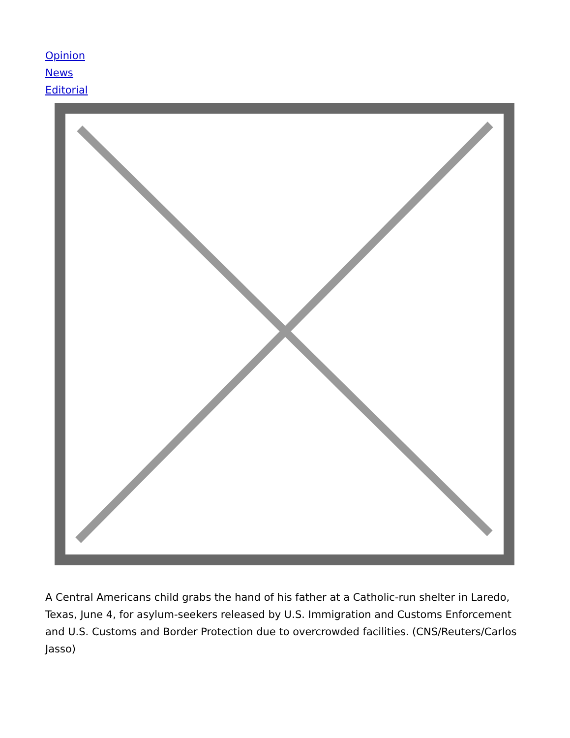Opinion
News
Editorial
A Central Americans child grabs the hand of his father at a Catholic-run shelter in Laredo, Texas, June 4, for asylum-seekers released by U.S. Immigration and Customs Enforcement and U.S. Customs and Border Protection due to overcrowded facilities. (CNS/Reuters/Carlos Jasso)